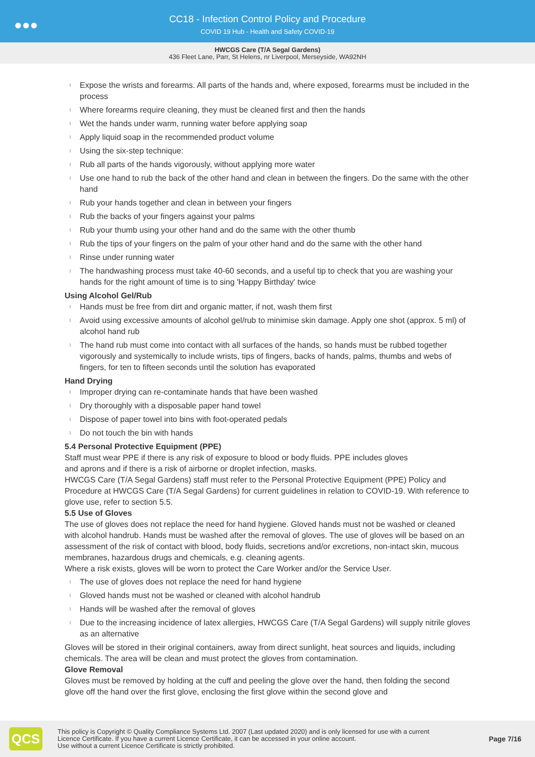●●●
CC18 - Infection Control Policy and Procedure
COVID 19 Hub - Health and Safety COVID-19
HWCGS Care (T/A Segal Gardens)
436 Fleet Lane, Parr, St Helens, nr Liverpool, Merseyside, WA92NH
l Expose the wrists and forearms. All parts of the hands and, where exposed, forearms must be included in the process
l Where forearms require cleaning, they must be cleaned first and then the hands
l Wet the hands under warm, running water before applying soap
l Apply liquid soap in the recommended product volume
l Using the six-step technique:
l Rub all parts of the hands vigorously, without applying more water
l Use one hand to rub the back of the other hand and clean in between the fingers. Do the same with the other hand
l Rub your hands together and clean in between your fingers
l Rub the backs of your fingers against your palms
l Rub your thumb using your other hand and do the same with the other thumb
l Rub the tips of your fingers on the palm of your other hand and do the same with the other hand
l Rinse under running water
l The handwashing process must take 40-60 seconds, and a useful tip to check that you are washing your hands for the right amount of time is to sing 'Happy Birthday' twice
Using Alcohol Gel/Rub
l Hands must be free from dirt and organic matter, if not, wash them first
l Avoid using excessive amounts of alcohol gel/rub to minimise skin damage. Apply one shot (approx. 5 ml) of alcohol hand rub
l The hand rub must come into contact with all surfaces of the hands, so hands must be rubbed together vigorously and systemically to include wrists, tips of fingers, backs of hands, palms, thumbs and webs of fingers, for ten to fifteen seconds until the solution has evaporated
Hand Drying
l Improper drying can re-contaminate hands that have been washed
l Dry thoroughly with a disposable paper hand towel
l Dispose of paper towel into bins with foot-operated pedals
l Do not touch the bin with hands
5.4 Personal Protective Equipment (PPE)
Staff must wear PPE if there is any risk of exposure to blood or body fluids. PPE includes gloves
and aprons and if there is a risk of airborne or droplet infection, masks.
HWCGS Care (T/A Segal Gardens) staff must refer to the Personal Protective Equipment (PPE) Policy and Procedure at HWCGS Care (T/A Segal Gardens) for current guidelines in relation to COVID-19. With reference to glove use, refer to section 5.5.
5.5 Use of Gloves
The use of gloves does not replace the need for hand hygiene. Gloved hands must not be washed or cleaned with alcohol handrub. Hands must be washed after the removal of gloves. The use of gloves will be based on an assessment of the risk of contact with blood, body fluids, secretions and/or excretions, non-intact skin, mucous membranes, hazardous drugs and chemicals, e.g. cleaning agents.
Where a risk exists, gloves will be worn to protect the Care Worker and/or the Service User.
l The use of gloves does not replace the need for hand hygiene
l Gloved hands must not be washed or cleaned with alcohol handrub
l Hands will be washed after the removal of gloves
l Due to the increasing incidence of latex allergies, HWCGS Care (T/A Segal Gardens) will supply nitrile gloves as an alternative
Gloves will be stored in their original containers, away from direct sunlight, heat sources and liquids, including chemicals. The area will be clean and must protect the gloves from contamination.
Glove Removal
Gloves must be removed by holding at the cuff and peeling the glove over the hand, then folding the second glove off the hand over the first glove, enclosing the first glove within the second glove and
QCS
This policy is Copyright © Quality Compliance Systems Ltd. 2007 (Last updated 2020) and is only licensed for use with a current
Licence Certificate. If you have a current Licence Certificate, it can be accessed in your online account.
Use without a current Licence Certificate is strictly prohibited.
Page 7/16